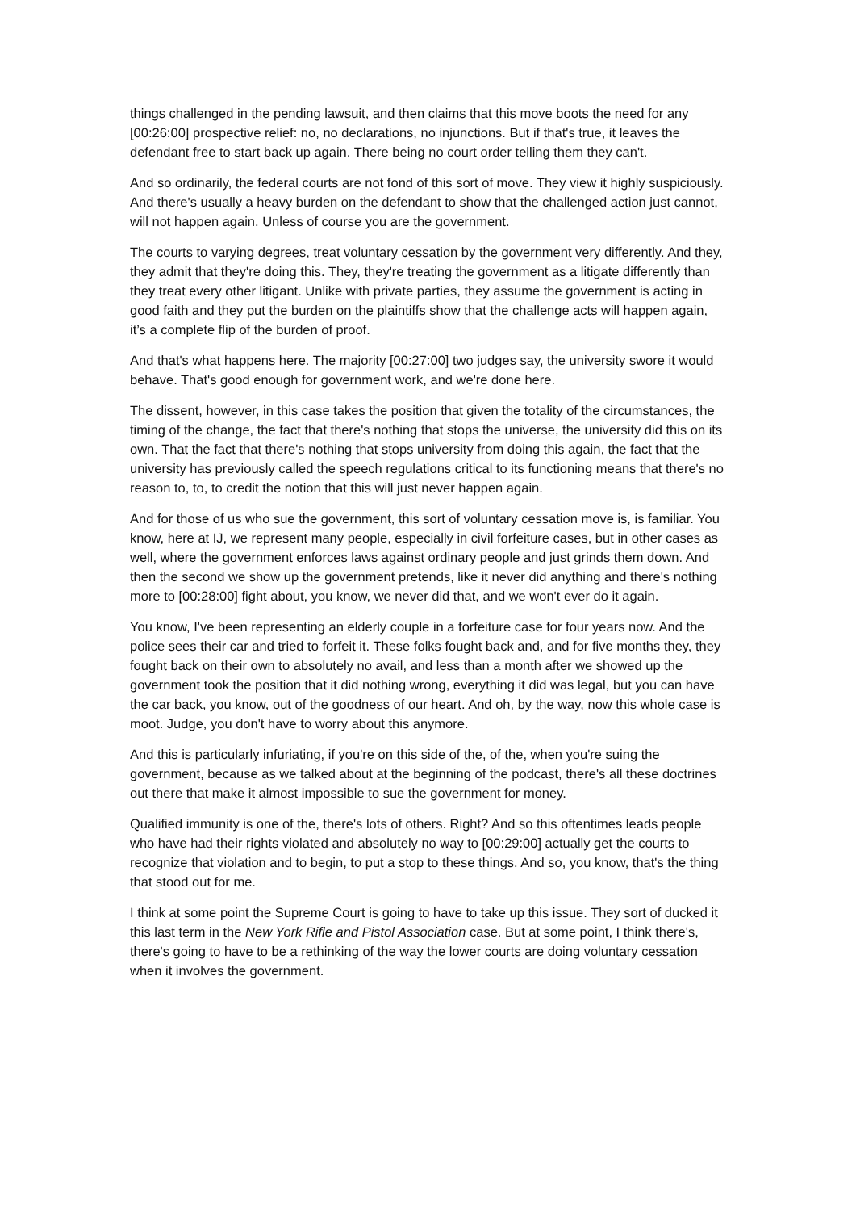things challenged in the pending lawsuit, and then claims that this move boots the need for any [00:26:00] prospective relief: no, no declarations, no injunctions. But if that's true, it leaves the defendant free to start back up again. There being no court order telling them they can't.
And so ordinarily, the federal courts are not fond of this sort of move. They view it highly suspiciously. And there's usually a heavy burden on the defendant to show that the challenged action just cannot, will not happen again. Unless of course you are the government.
The courts to varying degrees, treat voluntary cessation by the government very differently. And they, they admit that they're doing this. They, they're treating the government as a litigate differently than they treat every other litigant. Unlike with private parties, they assume the government is acting in good faith and they put the burden on the plaintiffs show that the challenge acts will happen again, it’s a complete flip of the burden of proof.
And that's what happens here. The majority [00:27:00] two judges say, the university swore it would behave. That's good enough for government work, and we're done here.
The dissent, however, in this case takes the position that given the totality of the circumstances, the timing of the change, the fact that there's nothing that stops the universe, the university did this on its own. That the fact that there's nothing that stops university from doing this again, the fact that the university has previously called the speech regulations critical to its functioning means that there's no reason to, to, to credit the notion that this will just never happen again.
And for those of us who sue the government, this sort of voluntary cessation move is, is familiar. You know, here at IJ, we represent many people, especially in civil forfeiture cases, but in other cases as well, where the government enforces laws against ordinary people and just grinds them down. And then the second we show up the government pretends, like it never did anything and there's nothing more to [00:28:00] fight about, you know, we never did that, and we won't ever do it again.
You know, I've been representing an elderly couple in a forfeiture case for four years now. And the police sees their car and tried to forfeit it. These folks fought back and, and for five months they, they fought back on their own to absolutely no avail, and less than a month after we showed up the government took the position that it did nothing wrong, everything it did was legal, but you can have the car back, you know, out of the goodness of our heart. And oh, by the way, now this whole case is moot. Judge, you don't have to worry about this anymore.
And this is particularly infuriating, if you're on this side of the, of the, when you're suing the government, because as we talked about at the beginning of the podcast, there's all these doctrines out there that make it almost impossible to sue the government for money.
Qualified immunity is one of the, there's lots of others. Right? And so this oftentimes leads people who have had their rights violated and absolutely no way to [00:29:00] actually get the courts to recognize that violation and to begin, to put a stop to these things. And so, you know, that's the thing that stood out for me.
I think at some point the Supreme Court is going to have to take up this issue. They sort of ducked it this last term in the New York Rifle and Pistol Association case. But at some point, I think there's, there's going to have to be a rethinking of the way the lower courts are doing voluntary cessation when it involves the government.